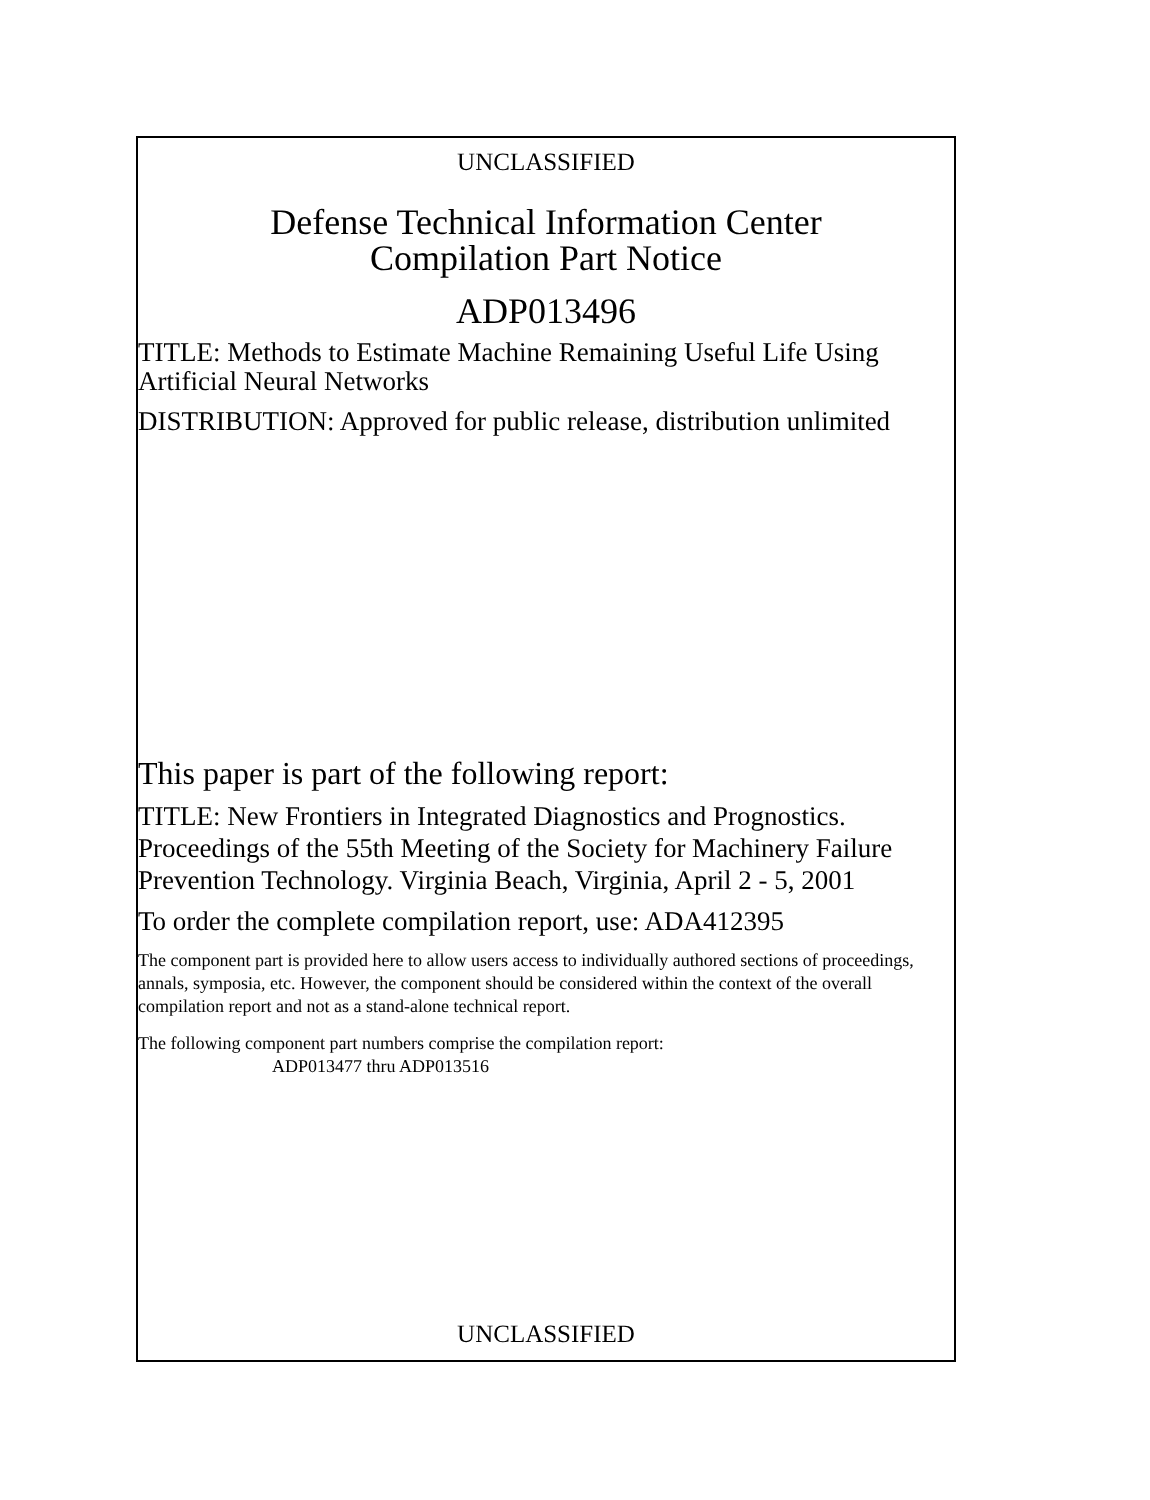UNCLASSIFIED
Defense Technical Information Center
Compilation Part Notice
ADP013496
TITLE: Methods to Estimate Machine Remaining Useful Life Using Artificial Neural Networks
DISTRIBUTION: Approved for public release, distribution unlimited
This paper is part of the following report:
TITLE: New Frontiers in Integrated Diagnostics and Prognostics. Proceedings of the 55th Meeting of the Society for Machinery Failure Prevention Technology. Virginia Beach, Virginia, April 2 - 5, 2001
To order the complete compilation report, use: ADA412395
The component part is provided here to allow users access to individually authored sections of proceedings, annals, symposia, etc. However, the component should be considered within the context of the overall compilation report and not as a stand-alone technical report.
The following component part numbers comprise the compilation report:
ADP013477 thru ADP013516
UNCLASSIFIED